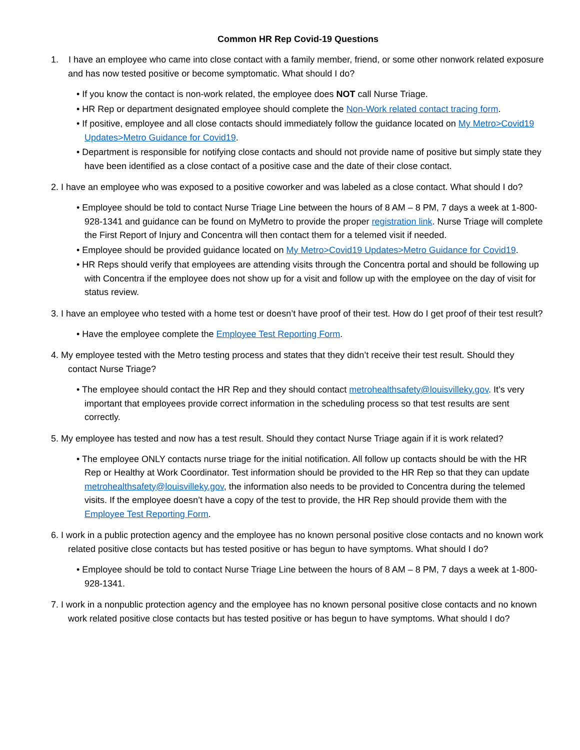Common HR Rep Covid-19 Questions
1. I have an employee who came into close contact with a family member, friend, or some other nonwork related exposure and has now tested positive or become symptomatic. What should I do?
• If you know the contact is non-work related, the employee does NOT call Nurse Triage.
• HR Rep or department designated employee should complete the Non-Work related contact tracing form.
• If positive, employee and all close contacts should immediately follow the guidance located on My Metro>Covid19 Updates>Metro Guidance for Covid19.
• Department is responsible for notifying close contacts and should not provide name of positive but simply state they have been identified as a close contact of a positive case and the date of their close contact.
2. I have an employee who was exposed to a positive coworker and was labeled as a close contact. What should I do?
• Employee should be told to contact Nurse Triage Line between the hours of 8 AM – 8 PM, 7 days a week at 1-800-928-1341 and guidance can be found on MyMetro to provide the proper registration link. Nurse Triage will complete the First Report of Injury and Concentra will then contact them for a telemed visit if needed.
• Employee should be provided guidance located on My Metro>Covid19 Updates>Metro Guidance for Covid19.
• HR Reps should verify that employees are attending visits through the Concentra portal and should be following up with Concentra if the employee does not show up for a visit and follow up with the employee on the day of visit for status review.
3. I have an employee who tested with a home test or doesn’t have proof of their test. How do I get proof of their test result?
• Have the employee complete the Employee Test Reporting Form.
4. My employee tested with the Metro testing process and states that they didn’t receive their test result. Should they contact Nurse Triage?
• The employee should contact the HR Rep and they should contact metrohealthsafety@louisvilleky.gov. It’s very important that employees provide correct information in the scheduling process so that test results are sent correctly.
5. My employee has tested and now has a test result. Should they contact Nurse Triage again if it is work related?
• The employee ONLY contacts nurse triage for the initial notification. All follow up contacts should be with the HR Rep or Healthy at Work Coordinator. Test information should be provided to the HR Rep so that they can update metrohealthsafety@louisvilleky.gov, the information also needs to be provided to Concentra during the telemed visits. If the employee doesn’t have a copy of the test to provide, the HR Rep should provide them with the Employee Test Reporting Form.
6. I work in a public protection agency and the employee has no known personal positive close contacts and no known work related positive close contacts but has tested positive or has begun to have symptoms. What should I do?
• Employee should be told to contact Nurse Triage Line between the hours of 8 AM – 8 PM, 7 days a week at 1-800-928-1341.
7. I work in a nonpublic protection agency and the employee has no known personal positive close contacts and no known work related positive close contacts but has tested positive or has begun to have symptoms. What should I do?